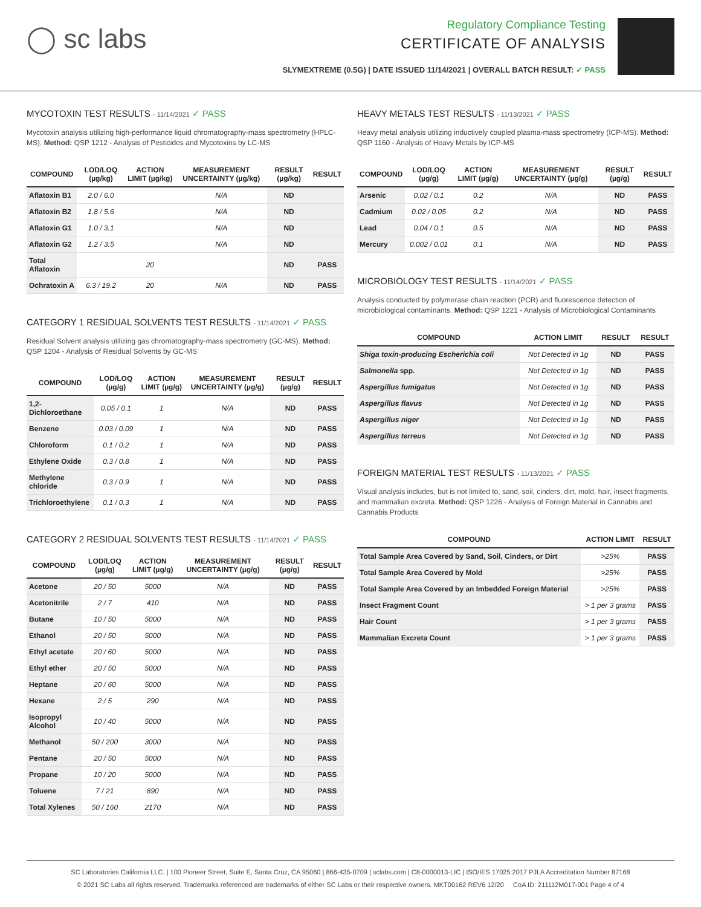◯ sc labs
Regulatory Compliance Testing
CERTIFICATE OF ANALYSIS
SLYMEXTREME (0.5G) | DATE ISSUED 11/14/2021 | OVERALL BATCH RESULT: ✓ PASS
MYCOTOXIN TEST RESULTS - 11/14/2021 ✓ PASS
Mycotoxin analysis utilizing high-performance liquid chromatography-mass spectrometry (HPLC-MS). Method: QSP 1212 - Analysis of Pesticides and Mycotoxins by LC-MS
| COMPOUND | LOD/LOQ (µg/kg) | ACTION LIMIT (µg/kg) | MEASUREMENT UNCERTAINTY (µg/kg) | RESULT (µg/kg) | RESULT |
| --- | --- | --- | --- | --- | --- |
| Aflatoxin B1 | 2.0 / 6.0 | | N/A | ND | |
| Aflatoxin B2 | 1.8 / 5.6 | | N/A | ND | |
| Aflatoxin G1 | 1.0 / 3.1 | | N/A | ND | |
| Aflatoxin G2 | 1.2 / 3.5 | | N/A | ND | |
| Total Aflatoxin | | 20 | | ND | PASS |
| Ochratoxin A | 6.3 / 19.2 | 20 | N/A | ND | PASS |
CATEGORY 1 RESIDUAL SOLVENTS TEST RESULTS - 11/14/2021 ✓ PASS
Residual Solvent analysis utilizing gas chromatography-mass spectrometry (GC-MS). Method: QSP 1204 - Analysis of Residual Solvents by GC-MS
| COMPOUND | LOD/LOQ (µg/g) | ACTION LIMIT (µg/g) | MEASUREMENT UNCERTAINTY (µg/g) | RESULT (µg/g) | RESULT |
| --- | --- | --- | --- | --- | --- |
| 1,2-Dichloroethane | 0.05 / 0.1 | 1 | N/A | ND | PASS |
| Benzene | 0.03 / 0.09 | 1 | N/A | ND | PASS |
| Chloroform | 0.1 / 0.2 | 1 | N/A | ND | PASS |
| Ethylene Oxide | 0.3 / 0.8 | 1 | N/A | ND | PASS |
| Methylene chloride | 0.3 / 0.9 | 1 | N/A | ND | PASS |
| Trichloroethylene | 0.1 / 0.3 | 1 | N/A | ND | PASS |
CATEGORY 2 RESIDUAL SOLVENTS TEST RESULTS - 11/14/2021 ✓ PASS
| COMPOUND | LOD/LOQ (µg/g) | ACTION LIMIT (µg/g) | MEASUREMENT UNCERTAINTY (µg/g) | RESULT (µg/g) | RESULT |
| --- | --- | --- | --- | --- | --- |
| Acetone | 20 / 50 | 5000 | N/A | ND | PASS |
| Acetonitrile | 2 / 7 | 410 | N/A | ND | PASS |
| Butane | 10 / 50 | 5000 | N/A | ND | PASS |
| Ethanol | 20 / 50 | 5000 | N/A | ND | PASS |
| Ethyl acetate | 20 / 60 | 5000 | N/A | ND | PASS |
| Ethyl ether | 20 / 50 | 5000 | N/A | ND | PASS |
| Heptane | 20 / 60 | 5000 | N/A | ND | PASS |
| Hexane | 2 / 5 | 290 | N/A | ND | PASS |
| Isopropyl Alcohol | 10 / 40 | 5000 | N/A | ND | PASS |
| Methanol | 50 / 200 | 3000 | N/A | ND | PASS |
| Pentane | 20 / 50 | 5000 | N/A | ND | PASS |
| Propane | 10 / 20 | 5000 | N/A | ND | PASS |
| Toluene | 7 / 21 | 890 | N/A | ND | PASS |
| Total Xylenes | 50 / 160 | 2170 | N/A | ND | PASS |
HEAVY METALS TEST RESULTS - 11/13/2021 ✓ PASS
Heavy metal analysis utilizing inductively coupled plasma-mass spectrometry (ICP-MS). Method: QSP 1160 - Analysis of Heavy Metals by ICP-MS
| COMPOUND | LOD/LOQ (µg/g) | ACTION LIMIT (µg/g) | MEASUREMENT UNCERTAINTY (µg/g) | RESULT (µg/g) | RESULT |
| --- | --- | --- | --- | --- | --- |
| Arsenic | 0.02 / 0.1 | 0.2 | N/A | ND | PASS |
| Cadmium | 0.02 / 0.05 | 0.2 | N/A | ND | PASS |
| Lead | 0.04 / 0.1 | 0.5 | N/A | ND | PASS |
| Mercury | 0.002 / 0.01 | 0.1 | N/A | ND | PASS |
MICROBIOLOGY TEST RESULTS - 11/14/2021 ✓ PASS
Analysis conducted by polymerase chain reaction (PCR) and fluorescence detection of microbiological contaminants. Method: QSP 1221 - Analysis of Microbiological Contaminants
| COMPOUND | ACTION LIMIT | RESULT | RESULT |
| --- | --- | --- | --- |
| Shiga toxin-producing Escherichia coli | Not Detected in 1g | ND | PASS |
| Salmonella spp. | Not Detected in 1g | ND | PASS |
| Aspergillus fumigatus | Not Detected in 1g | ND | PASS |
| Aspergillus flavus | Not Detected in 1g | ND | PASS |
| Aspergillus niger | Not Detected in 1g | ND | PASS |
| Aspergillus terreus | Not Detected in 1g | ND | PASS |
FOREIGN MATERIAL TEST RESULTS - 11/13/2021 ✓ PASS
Visual analysis includes, but is not limited to, sand, soil, cinders, dirt, mold, hair, insect fragments, and mammalian excreta. Method: QSP 1226 - Analysis of Foreign Material in Cannabis and Cannabis Products
| COMPOUND | ACTION LIMIT | RESULT |
| --- | --- | --- |
| Total Sample Area Covered by Sand, Soil, Cinders, or Dirt | >25% | PASS |
| Total Sample Area Covered by Mold | >25% | PASS |
| Total Sample Area Covered by an Imbedded Foreign Material | >25% | PASS |
| Insect Fragment Count | > 1 per 3 grams | PASS |
| Hair Count | > 1 per 3 grams | PASS |
| Mammalian Excreta Count | > 1 per 3 grams | PASS |
SC Laboratories California LLC. | 100 Pioneer Street, Suite E, Santa Cruz, CA 95060 | 866-435-0709 | sclabs.com | C8-0000013-LIC | ISO/IES 17025:2017 PJLA Accreditation Number 87168
© 2021 SC Labs all rights reserved. Trademarks referenced are trademarks of either SC Labs or their respective owners. MKT00162 REV6 12/20 CoA ID: 211112M017-001 Page 4 of 4